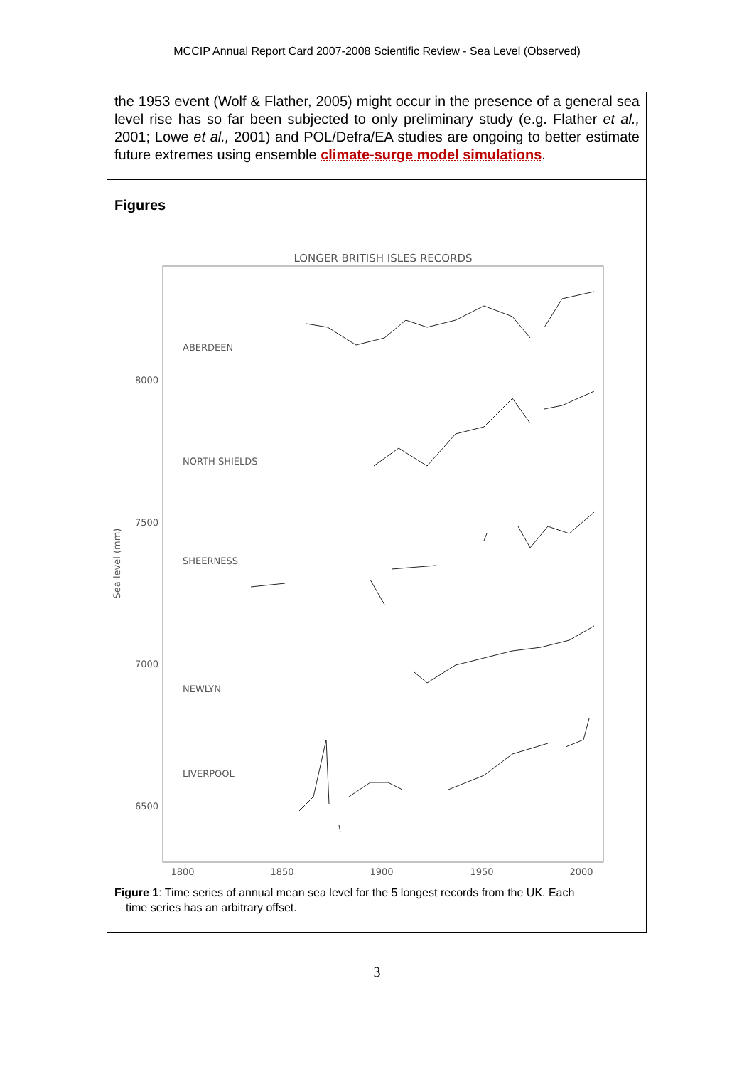MCCIP Annual Report Card 2007-2008 Scientific Review - Sea Level (Observed)
the 1953 event (Wolf & Flather, 2005) might occur in the presence of a general sea level rise has so far been subjected to only preliminary study (e.g. Flather et al., 2001; Lowe et al., 2001) and POL/Defra/EA studies are ongoing to better estimate future extremes using ensemble climate-surge model simulations.
Figures
LONGER BRITISH ISLES RECORDS
Sea level (mm)
8000
7500
7000
6500
1800
1850
1900
1950
2000
ABERDEEN
NORTH SHIELDS
SHEERNESS
NEWLYN
LIVERPOOL
Figure 1: Time series of annual mean sea level for the 5 longest records from the UK. Each
time series has an arbitrary offset.
3